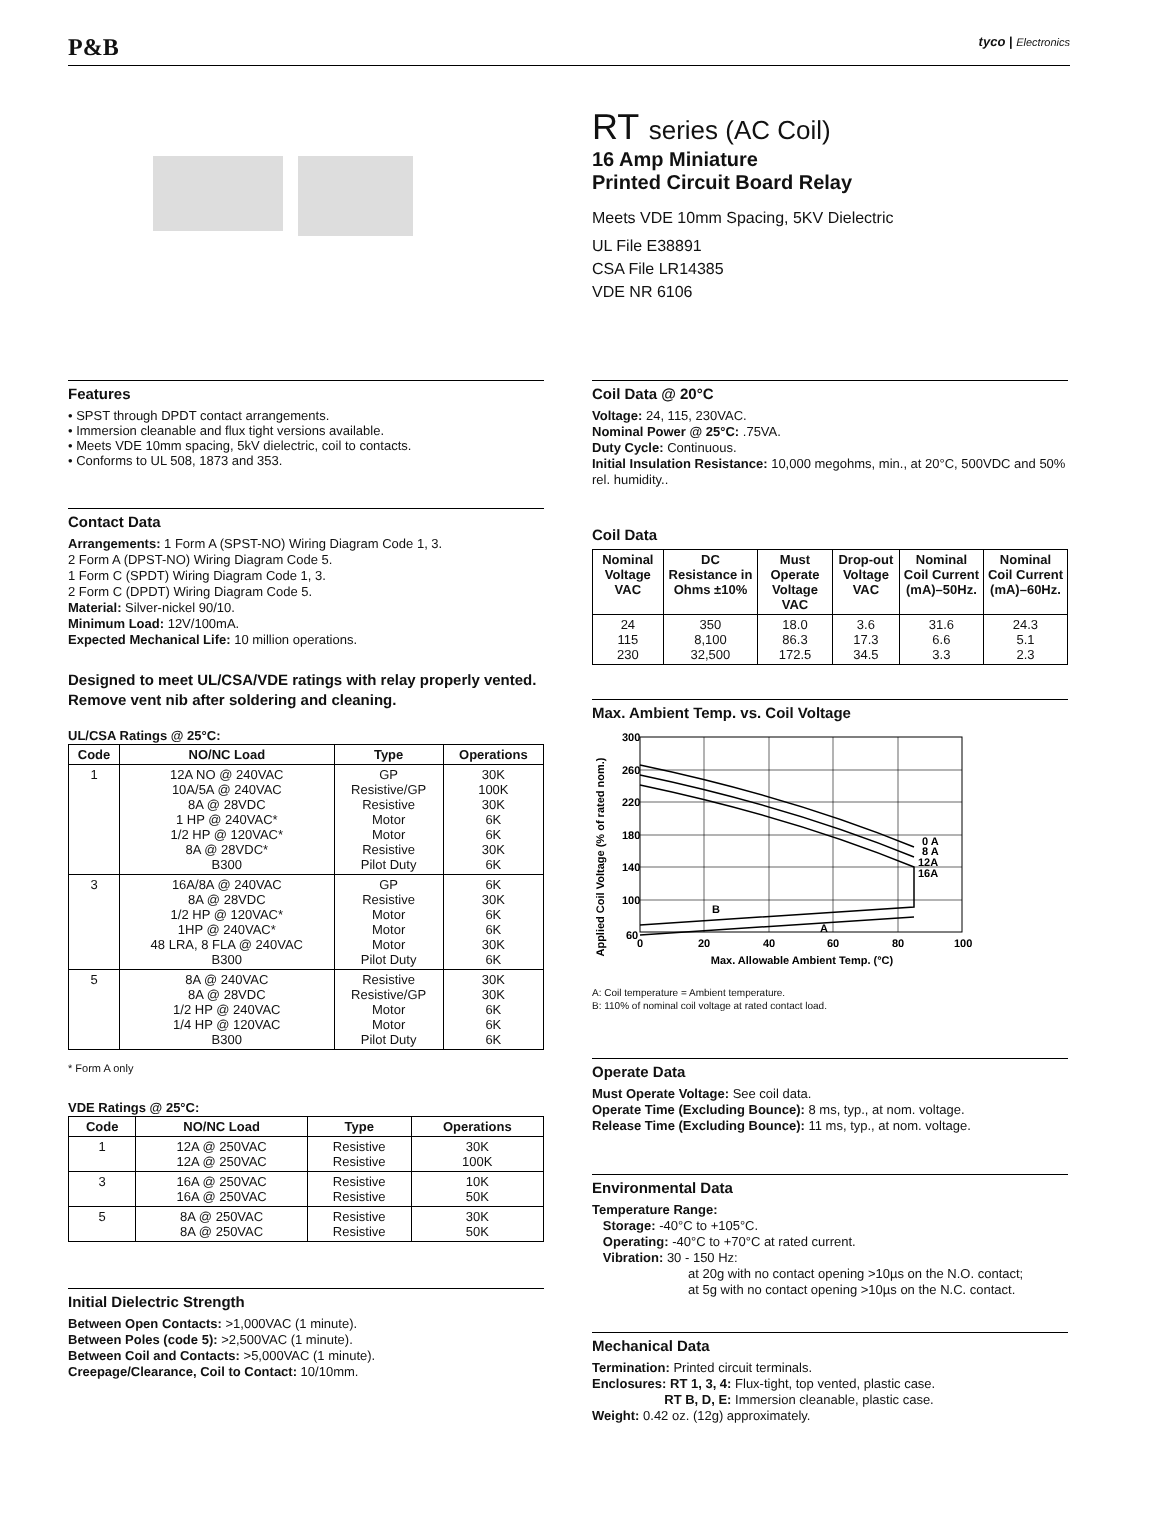P&B tyco | Electronics
RT series (AC Coil)
16 Amp Miniature
Printed Circuit Board Relay
Meets VDE 10mm Spacing, 5KV Dielectric
UL File E38891
CSA File LR14385
VDE NR 6106
Features
• SPST through DPDT contact arrangements.
• Immersion cleanable and flux tight versions available.
• Meets VDE 10mm spacing, 5kV dielectric, coil to contacts.
• Conforms to UL 508, 1873 and 353.
Contact Data
Arrangements: 1 Form A (SPST-NO) Wiring Diagram Code 1, 3.
2 Form A (DPST-NO) Wiring Diagram Code 5.
1 Form C (SPDT) Wiring Diagram Code 1, 3.
2 Form C (DPDT) Wiring Diagram Code 5.
Material: Silver-nickel 90/10.
Minimum Load: 12V/100mA.
Expected Mechanical Life: 10 million operations.
Designed to meet UL/CSA/VDE ratings with relay properly vented. Remove vent nib after soldering and cleaning.
UL/CSA Ratings @ 25°C:
| Code | NO/NC Load | Type | Operations |
| --- | --- | --- | --- |
| 1 | 12A NO @ 240VAC 10A/5A @ 240VAC 8A @ 28VDC 1 HP @ 240VAC* 1/2 HP @ 120VAC* 8A @ 28VDC* B300 | GP Resistive/GP Resistive Motor Motor Resistive Pilot Duty | 30K 100K 30K 6K 6K 30K 6K |
| 3 | 16A/8A @ 240VAC 8A @ 28VDC 1/2 HP @ 120VAC* 1HP @ 240VAC* 48 LRA, 8 FLA @ 240VAC B300 | GP Resistive Motor Motor Motor Pilot Duty | 6K 30K 6K 6K 30K 6K |
| 5 | 8A @ 240VAC 8A @ 28VDC 1/2 HP @ 240VAC 1/4 HP @ 120VAC B300 | Resistive Resistive/GP Motor Motor Pilot Duty | 30K 30K 6K 6K 6K |
* Form A only
VDE Ratings @ 25°C:
| Code | NO/NC Load | Type | Operations |
| --- | --- | --- | --- |
| 1 | 12A @ 250VAC 12A @ 250VAC | Resistive Resistive | 30K 100K |
| 3 | 16A @ 250VAC 16A @ 250VAC | Resistive Resistive | 10K 50K |
| 5 | 8A @ 250VAC 8A @ 250VAC | Resistive Resistive | 30K 50K |
Initial Dielectric Strength
Between Open Contacts: >1,000VAC (1 minute).
Between Poles (code 5): >2,500VAC (1 minute).
Between Coil and Contacts: >5,000VAC (1 minute).
Creepage/Clearance, Coil to Contact: 10/10mm.
Coil Data @ 20°C
Voltage: 24, 115, 230VAC.
Nominal Power @ 25°C: .75VA.
Duty Cycle: Continuous.
Initial Insulation Resistance: 10,000 megohms, min., at 20°C, 500VDC and 50% rel. humidity..
Coil Data
| Nominal Voltage VAC | DC Resistance in Ohms ±10% | Must Operate Voltage VAC | Drop-out Voltage VAC | Nominal Coil Current (mA)–50Hz. | Nominal Coil Current (mA)–60Hz. |
| --- | --- | --- | --- | --- | --- |
| 24 115 230 | 350 8,100 32,500 | 18.0 86.3 172.5 | 3.6 17.3 34.5 | 31.6 6.6 3.3 | 24.3 5.1 2.3 |
Max. Ambient Temp. vs. Coil Voltage
Applied Coil Voltage (% of rated nom.)
300
260
220
180
140
100
60
0
20
40
60
80
100
0 A
8 A
12A
16A
B
A
Max. Allowable Ambient Temp. (°C)
A: Coil temperature = Ambient temperature.
B: 110% of nominal coil voltage at rated contact load.
Operate Data
Must Operate Voltage: See coil data.
Operate Time (Excluding Bounce): 8 ms, typ., at nom. voltage.
Release Time (Excluding Bounce): 11 ms, typ., at nom. voltage.
Environmental Data
Temperature Range:
Storage: -40°C to +105°C.
Operating: -40°C to +70°C at rated current.
Vibration: 30 - 150 Hz:
at 20g with no contact opening >10µs on the N.O. contact;
at 5g with no contact opening >10µs on the N.C. contact.
Mechanical Data
Termination: Printed circuit terminals.
Enclosures: RT 1, 3, 4: Flux-tight, top vented, plastic case.
RT B, D, E: Immersion cleanable, plastic case.
Weight: 0.42 oz. (12g) approximately.